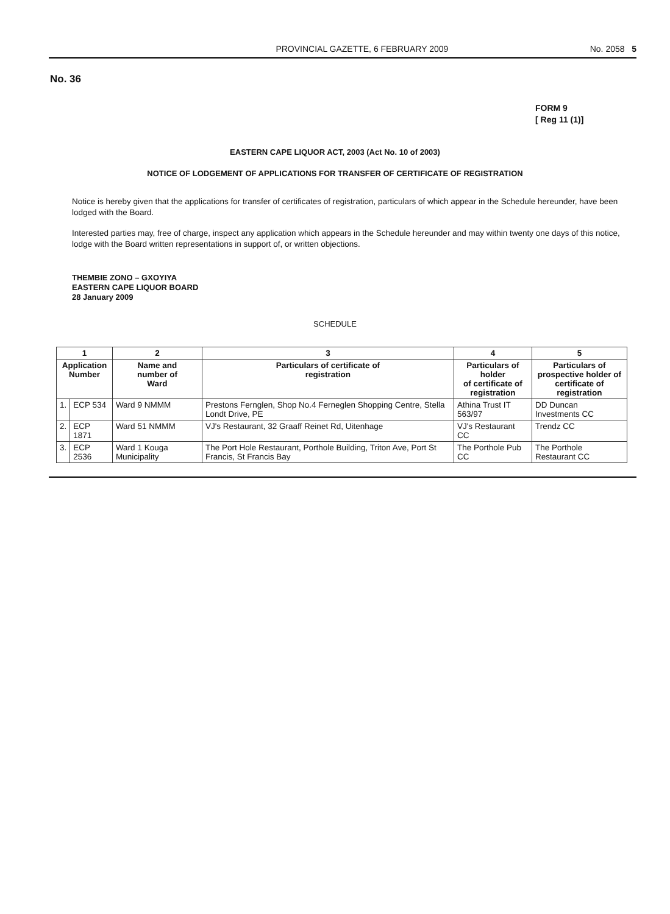PROVINCIAL GAZETTE, 6 FEBRUARY 2009 No. 2058 5
No. 36
FORM 9
[ Reg 11 (1)]
EASTERN CAPE LIQUOR ACT, 2003 (Act No. 10 of 2003)
NOTICE OF LODGEMENT OF APPLICATIONS FOR TRANSFER OF CERTIFICATE OF REGISTRATION
Notice is hereby given that the applications for transfer of certificates of registration, particulars of which appear in the Schedule hereunder, have been lodged with the Board.
Interested parties may, free of charge, inspect any application which appears in the Schedule hereunder and may within twenty one days of this notice, lodge with the Board written representations in support of, or written objections.
THEMBIE ZONO – GXOYIYA
EASTERN CAPE LIQUOR BOARD
28 January 2009
SCHEDULE
| 1 | | 2 | 3 | 4 | 5 |
| --- | --- | --- | --- | --- | --- |
| Application Number | | Name and number of Ward | Particulars of certificate of registration | Particulars of holder of certificate of registration | Particulars of prospective holder of certificate of registration |
| 1. | ECP 534 | Ward 9 NMMM | Prestons Fernglen, Shop No.4 Ferneglen Shopping Centre, Stella Londt Drive, PE | Athina Trust IT 563/97 | DD Duncan Investments CC |
| 2. | ECP 1871 | Ward 51 NMMM | VJ's Restaurant, 32 Graaff Reinet Rd, Uitenhage | VJ's Restaurant CC | Trendz CC |
| 3. | ECP 2536 | Ward 1 Kouga Municipality | The Port Hole Restaurant, Porthole Building, Triton Ave, Port St Francis, St Francis Bay | The Porthole Pub CC | The Porthole Restaurant CC |